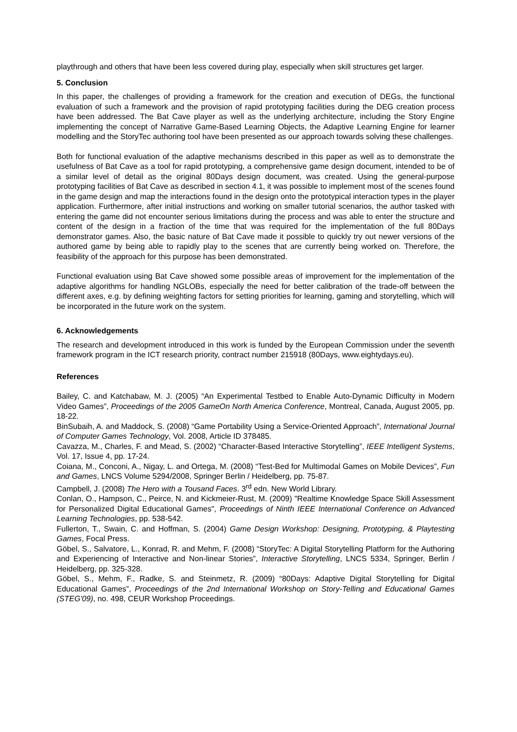playthrough and others that have been less covered during play, especially when skill structures get larger.
5. Conclusion
In this paper, the challenges of providing a framework for the creation and execution of DEGs, the functional evaluation of such a framework and the provision of rapid prototyping facilities during the DEG creation process have been addressed. The Bat Cave player as well as the underlying architecture, including the Story Engine implementing the concept of Narrative Game-Based Learning Objects, the Adaptive Learning Engine for learner modelling and the StoryTec authoring tool have been presented as our approach towards solving these challenges.
Both for functional evaluation of the adaptive mechanisms described in this paper as well as to demonstrate the usefulness of Bat Cave as a tool for rapid prototyping, a comprehensive game design document, intended to be of a similar level of detail as the original 80Days design document, was created. Using the general-purpose prototyping facilities of Bat Cave as described in section 4.1, it was possible to implement most of the scenes found in the game design and map the interactions found in the design onto the prototypical interaction types in the player application. Furthermore, after initial instructions and working on smaller tutorial scenarios, the author tasked with entering the game did not encounter serious limitations during the process and was able to enter the structure and content of the design in a fraction of the time that was required for the implementation of the full 80Days demonstrator games. Also, the basic nature of Bat Cave made it possible to quickly try out newer versions of the authored game by being able to rapidly play to the scenes that are currently being worked on. Therefore, the feasibility of the approach for this purpose has been demonstrated.
Functional evaluation using Bat Cave showed some possible areas of improvement for the implementation of the adaptive algorithms for handling NGLOBs, especially the need for better calibration of the trade-off between the different axes, e.g. by defining weighting factors for setting priorities for learning, gaming and storytelling, which will be incorporated in the future work on the system.
6. Acknowledgements
The research and development introduced in this work is funded by the European Commission under the seventh framework program in the ICT research priority, contract number 215918 (80Days, www.eightydays.eu).
References
Bailey, C. and Katchabaw, M. J. (2005) “An Experimental Testbed to Enable Auto-Dynamic Difficulty in Modern Video Games”, Proceedings of the 2005 GameOn North America Conference, Montreal, Canada, August 2005, pp. 18-22.
BinSubaih, A. and Maddock, S. (2008) “Game Portability Using a Service-Oriented Approach”, International Journal of Computer Games Technology, Vol. 2008, Article ID 378485.
Cavazza, M., Charles, F. and Mead, S. (2002) “Character-Based Interactive Storytelling”, IEEE Intelligent Systems, Vol. 17, Issue 4, pp. 17-24.
Coiana, M., Conconi, A., Nigay, L. and Ortega, M. (2008) “Test-Bed for Multimodal Games on Mobile Devices”, Fun and Games, LNCS Volume 5294/2008, Springer Berlin / Heidelberg, pp. 75-87.
Campbell, J. (2008) The Hero with a Tousand Faces. 3<sup>rd</sup> edn. New World Library.
Conlan, O., Hampson, C., Peirce, N. and Kickmeier-Rust, M. (2009) "Realtime Knowledge Space Skill Assessment for Personalized Digital Educational Games", Proceedings of Ninth IEEE International Conference on Advanced Learning Technologies, pp. 538-542.
Fullerton, T., Swain, C. and Hoffman, S. (2004) Game Design Workshop: Designing, Prototyping, & Playtesting Games, Focal Press.
Göbel, S., Salvatore, L., Konrad, R. and Mehm, F. (2008) “StoryTec: A Digital Storytelling Platform for the Authoring and Experiencing of Interactive and Non-linear Stories”, Interactive Storytelling, LNCS 5334, Springer, Berlin / Heidelberg, pp. 325-328.
Göbel, S., Mehm, F., Radke, S. and Steinmetz, R. (2009) “80Days: Adaptive Digital Storytelling for Digital Educational Games”, Proceedings of the 2nd International Workshop on Story-Telling and Educational Games (STEG'09), no. 498, CEUR Workshop Proceedings.